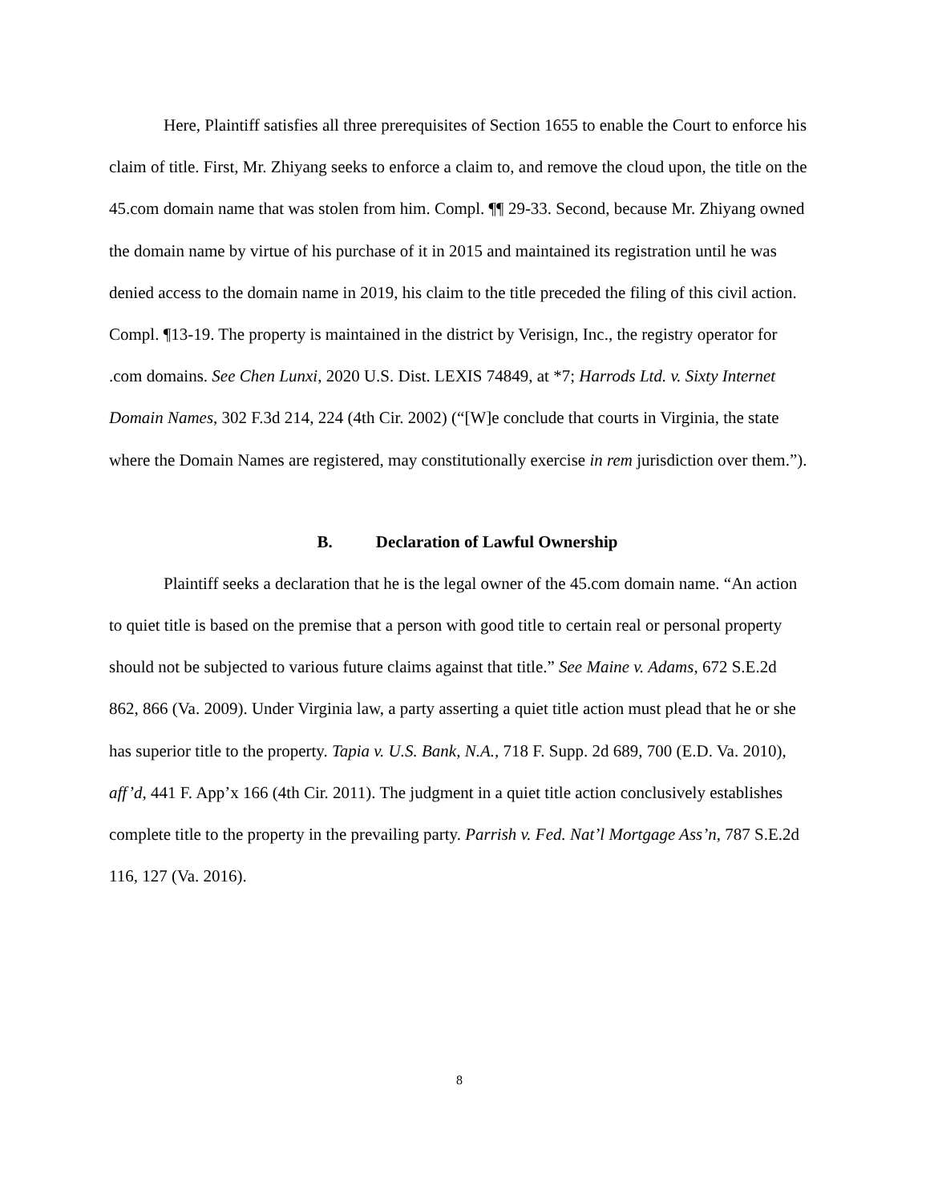Here, Plaintiff satisfies all three prerequisites of Section 1655 to enable the Court to enforce his claim of title. First, Mr. Zhiyang seeks to enforce a claim to, and remove the cloud upon, the title on the 45.com domain name that was stolen from him. Compl. ¶¶ 29-33. Second, because Mr. Zhiyang owned the domain name by virtue of his purchase of it in 2015 and maintained its registration until he was denied access to the domain name in 2019, his claim to the title preceded the filing of this civil action. Compl. ¶13-19. The property is maintained in the district by Verisign, Inc., the registry operator for .com domains. See Chen Lunxi, 2020 U.S. Dist. LEXIS 74849, at *7; Harrods Ltd. v. Sixty Internet Domain Names, 302 F.3d 214, 224 (4th Cir. 2002) (“[W]e conclude that courts in Virginia, the state where the Domain Names are registered, may constitutionally exercise in rem jurisdiction over them.”).
B. Declaration of Lawful Ownership
Plaintiff seeks a declaration that he is the legal owner of the 45.com domain name. “An action to quiet title is based on the premise that a person with good title to certain real or personal property should not be subjected to various future claims against that title.” See Maine v. Adams, 672 S.E.2d 862, 866 (Va. 2009). Under Virginia law, a party asserting a quiet title action must plead that he or she has superior title to the property. Tapia v. U.S. Bank, N.A., 718 F. Supp. 2d 689, 700 (E.D. Va. 2010), aff’d, 441 F. App’x 166 (4th Cir. 2011). The judgment in a quiet title action conclusively establishes complete title to the property in the prevailing party. Parrish v. Fed. Nat’l Mortgage Ass’n, 787 S.E.2d 116, 127 (Va. 2016).
8